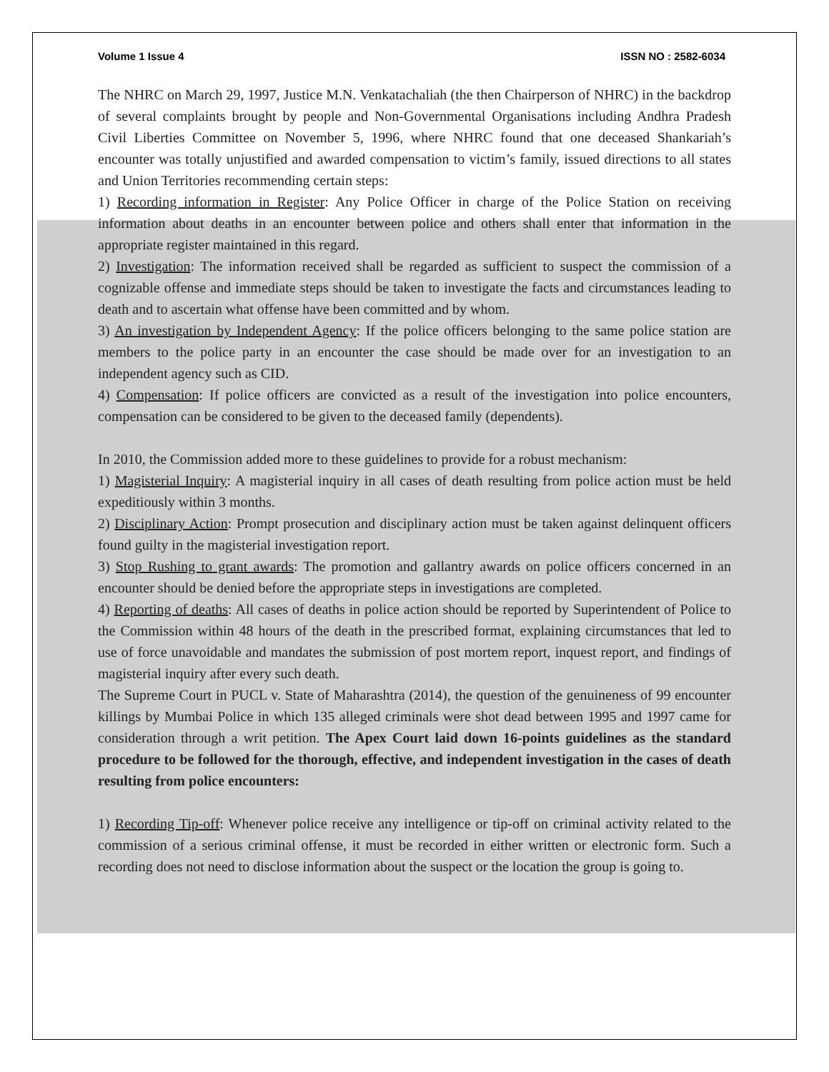Volume 1 Issue 4 ISSN NO : 2582-6034
The NHRC on March 29, 1997, Justice M.N. Venkatachaliah (the then Chairperson of NHRC) in the backdrop of several complaints brought by people and Non-Governmental Organisations including Andhra Pradesh Civil Liberties Committee on November 5, 1996, where NHRC found that one deceased Shankariah’s encounter was totally unjustified and awarded compensation to victim’s family, issued directions to all states and Union Territories recommending certain steps:
1) Recording information in Register: Any Police Officer in charge of the Police Station on receiving information about deaths in an encounter between police and others shall enter that information in the appropriate register maintained in this regard.
2) Investigation: The information received shall be regarded as sufficient to suspect the commission of a cognizable offense and immediate steps should be taken to investigate the facts and circumstances leading to death and to ascertain what offense have been committed and by whom.
3) An investigation by Independent Agency: If the police officers belonging to the same police station are members to the police party in an encounter the case should be made over for an investigation to an independent agency such as CID.
4) Compensation: If police officers are convicted as a result of the investigation into police encounters, compensation can be considered to be given to the deceased family (dependents).
In 2010, the Commission added more to these guidelines to provide for a robust mechanism:
1) Magisterial Inquiry: A magisterial inquiry in all cases of death resulting from police action must be held expeditiously within 3 months.
2) Disciplinary Action: Prompt prosecution and disciplinary action must be taken against delinquent officers found guilty in the magisterial investigation report.
3) Stop Rushing to grant awards: The promotion and gallantry awards on police officers concerned in an encounter should be denied before the appropriate steps in investigations are completed.
4) Reporting of deaths: All cases of deaths in police action should be reported by Superintendent of Police to the Commission within 48 hours of the death in the prescribed format, explaining circumstances that led to use of force unavoidable and mandates the submission of post mortem report, inquest report, and findings of magisterial inquiry after every such death.
The Supreme Court in PUCL v. State of Maharashtra (2014), the question of the genuineness of 99 encounter killings by Mumbai Police in which 135 alleged criminals were shot dead between 1995 and 1997 came for consideration through a writ petition. The Apex Court laid down 16-points guidelines as the standard procedure to be followed for the thorough, effective, and independent investigation in the cases of death resulting from police encounters:
1) Recording Tip-off: Whenever police receive any intelligence or tip-off on criminal activity related to the commission of a serious criminal offense, it must be recorded in either written or electronic form. Such a recording does not need to disclose information about the suspect or the location the group is going to.